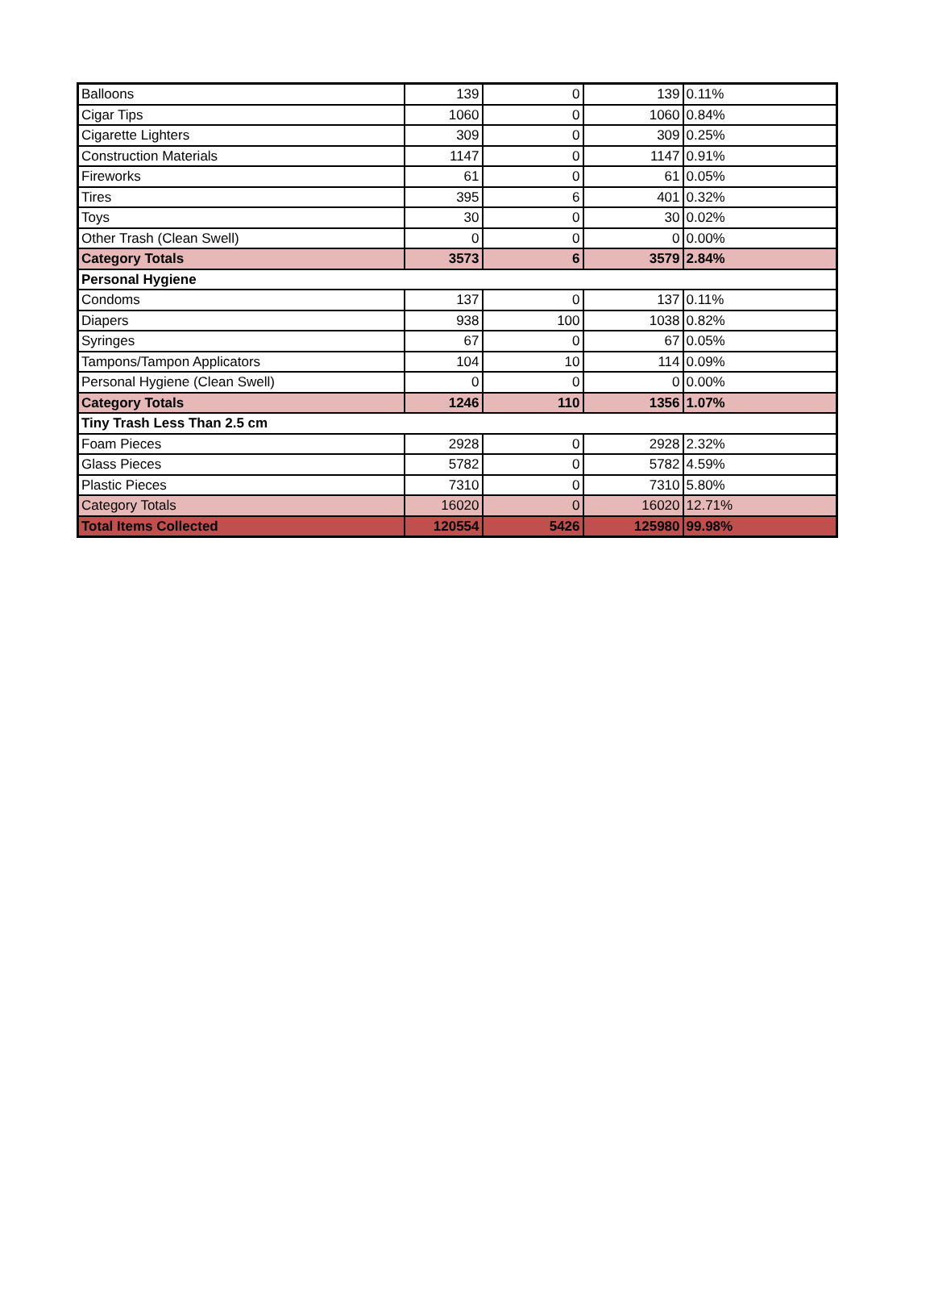| Balloons | 139 | 0 | 139 | 0.11% |
| Cigar Tips | 1060 | 0 | 1060 | 0.84% |
| Cigarette Lighters | 309 | 0 | 309 | 0.25% |
| Construction Materials | 1147 | 0 | 1147 | 0.91% |
| Fireworks | 61 | 0 | 61 | 0.05% |
| Tires | 395 | 6 | 401 | 0.32% |
| Toys | 30 | 0 | 30 | 0.02% |
| Other Trash (Clean Swell) | 0 | 0 | 0 | 0.00% |
| Category Totals | 3573 | 6 | 3579 | 2.84% |
| Personal Hygiene | | | | |
| Condoms | 137 | 0 | 137 | 0.11% |
| Diapers | 938 | 100 | 1038 | 0.82% |
| Syringes | 67 | 0 | 67 | 0.05% |
| Tampons/Tampon Applicators | 104 | 10 | 114 | 0.09% |
| Personal Hygiene (Clean Swell) | 0 | 0 | 0 | 0.00% |
| Category Totals | 1246 | 110 | 1356 | 1.07% |
| Tiny Trash Less Than 2.5 cm | | | | |
| Foam Pieces | 2928 | 0 | 2928 | 2.32% |
| Glass Pieces | 5782 | 0 | 5782 | 4.59% |
| Plastic Pieces | 7310 | 0 | 7310 | 5.80% |
| Category Totals | 16020 | 0 | 16020 | 12.71% |
| Total Items Collected | 120554 | 5426 | 125980 | 99.98% |